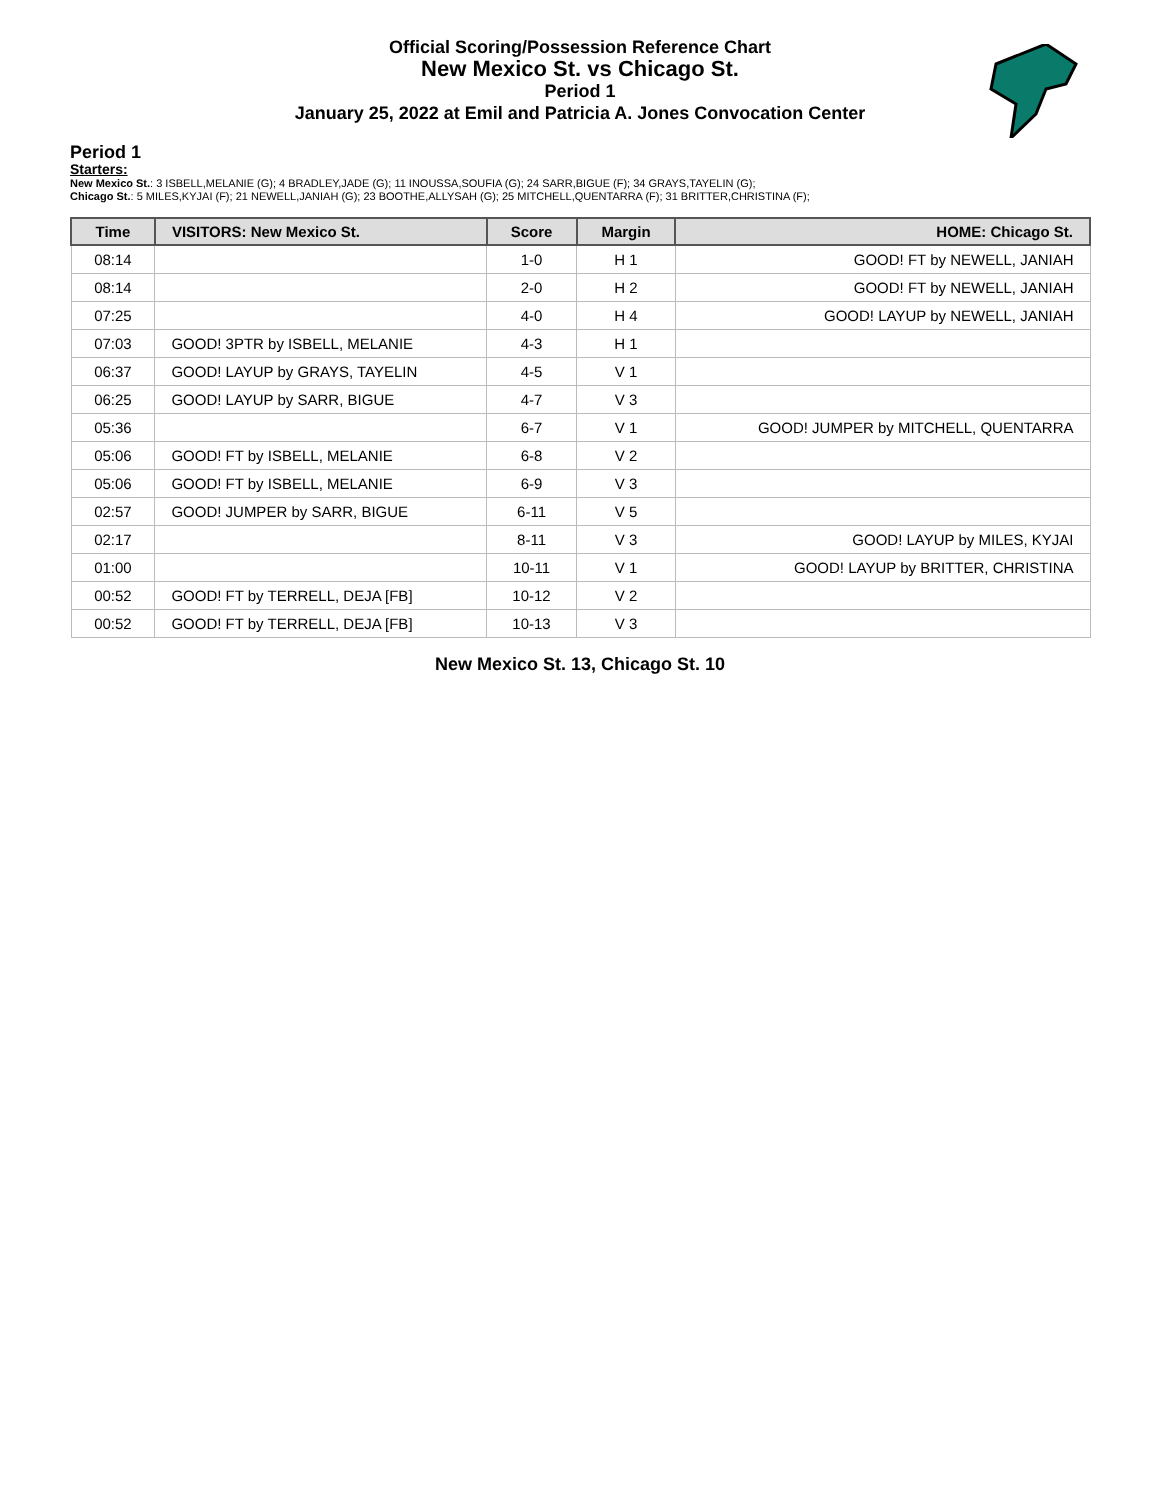Official Scoring/Possession Reference Chart
New Mexico St. vs Chicago St.
Period 1
January 25, 2022 at Emil and Patricia A. Jones Convocation Center
Period 1
Starters:
New Mexico St.: 3 ISBELL,MELANIE (G); 4 BRADLEY,JADE (G); 11 INOUSSA,SOUFIA (G); 24 SARR,BIGUE (F); 34 GRAYS,TAYELIN (G);
Chicago St.: 5 MILES,KYJAI (F); 21 NEWELL,JANIAH (G); 23 BOOTHE,ALLYSAH (G); 25 MITCHELL,QUENTARRA (F); 31 BRITTER,CHRISTINA (F);
| Time | VISITORS: New Mexico St. | Score | Margin | HOME: Chicago St. |
| --- | --- | --- | --- | --- |
| 08:14 | | 1-0 | H 1 | GOOD! FT by NEWELL, JANIAH |
| 08:14 | | 2-0 | H 2 | GOOD! FT by NEWELL, JANIAH |
| 07:25 | | 4-0 | H 4 | GOOD! LAYUP by NEWELL, JANIAH |
| 07:03 | GOOD! 3PTR by ISBELL, MELANIE | 4-3 | H 1 | |
| 06:37 | GOOD! LAYUP by GRAYS, TAYELIN | 4-5 | V 1 | |
| 06:25 | GOOD! LAYUP by SARR, BIGUE | 4-7 | V 3 | |
| 05:36 | | 6-7 | V 1 | GOOD! JUMPER by MITCHELL, QUENTARRA |
| 05:06 | GOOD! FT by ISBELL, MELANIE | 6-8 | V 2 | |
| 05:06 | GOOD! FT by ISBELL, MELANIE | 6-9 | V 3 | |
| 02:57 | GOOD! JUMPER by SARR, BIGUE | 6-11 | V 5 | |
| 02:17 | | 8-11 | V 3 | GOOD! LAYUP by MILES, KYJAI |
| 01:00 | | 10-11 | V 1 | GOOD! LAYUP by BRITTER, CHRISTINA |
| 00:52 | GOOD! FT by TERRELL, DEJA [FB] | 10-12 | V 2 | |
| 00:52 | GOOD! FT by TERRELL, DEJA [FB] | 10-13 | V 3 | |
New Mexico St. 13, Chicago St. 10